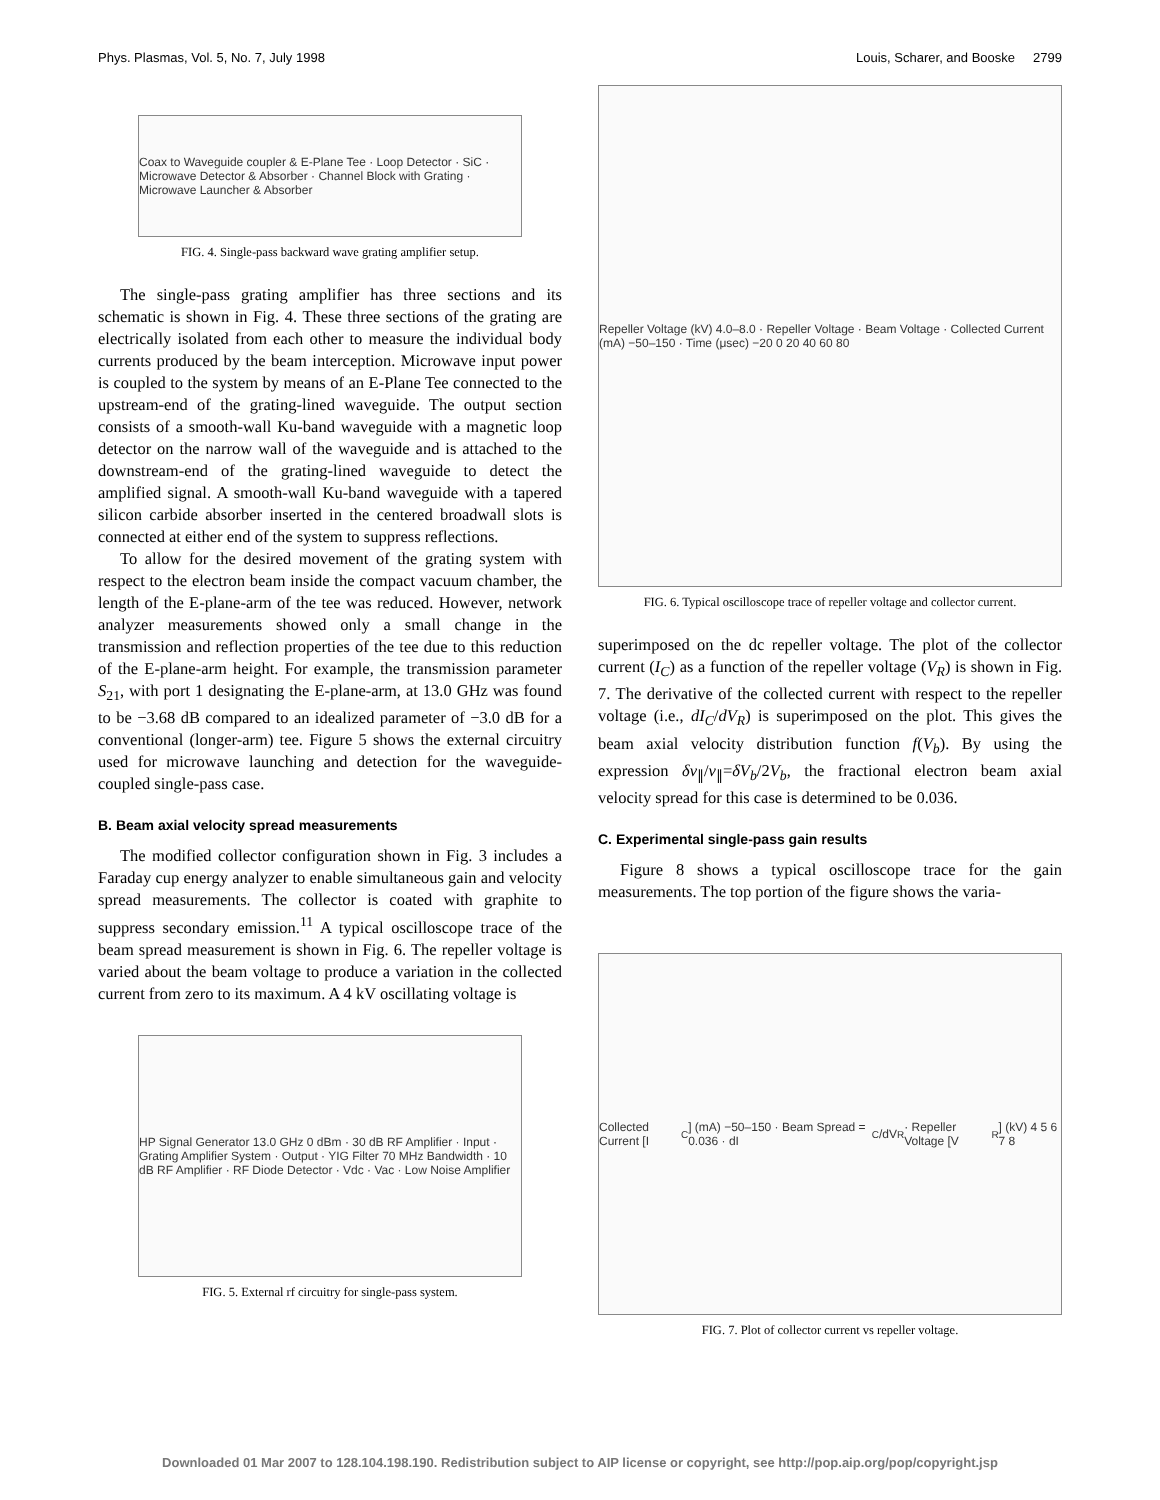Phys. Plasmas, Vol. 5, No. 7, July 1998 Louis, Scharer, and Booske 2799
Coax to Waveguide coupler & E-Plane Tee · Loop Detector · SiC · Microwave Detector & Absorber · Channel Block with Grating · Microwave Launcher & Absorber
FIG. 4. Single-pass backward wave grating amplifier setup.
The single-pass grating amplifier has three sections and its schematic is shown in Fig. 4. These three sections of the grating are electrically isolated from each other to measure the individual body currents produced by the beam interception. Microwave input power is coupled to the system by means of an E-Plane Tee connected to the upstream-end of the grating-lined waveguide. The output section consists of a smooth-wall Ku-band waveguide with a magnetic loop detector on the narrow wall of the waveguide and is attached to the downstream-end of the grating-lined waveguide to detect the amplified signal. A smooth-wall Ku-band waveguide with a tapered silicon carbide absorber inserted in the centered broadwall slots is connected at either end of the system to suppress reflections.
To allow for the desired movement of the grating system with respect to the electron beam inside the compact vacuum chamber, the length of the E-plane-arm of the tee was reduced. However, network analyzer measurements showed only a small change in the transmission and reflection properties of the tee due to this reduction of the E-plane-arm height. For example, the transmission parameter S<sub>21</sub>, with port 1 designating the E-plane-arm, at 13.0 GHz was found to be −3.68 dB compared to an idealized parameter of −3.0 dB for a conventional (longer-arm) tee. Figure 5 shows the external circuitry used for microwave launching and detection for the waveguide-coupled single-pass case.
B. Beam axial velocity spread measurements
The modified collector configuration shown in Fig. 3 includes a Faraday cup energy analyzer to enable simultaneous gain and velocity spread measurements. The collector is coated with graphite to suppress secondary emission.<sup>11</sup> A typical oscilloscope trace of the beam spread measurement is shown in Fig. 6. The repeller voltage is varied about the beam voltage to produce a variation in the collected current from zero to its maximum. A 4 kV oscillating voltage is
HP Signal Generator 13.0 GHz 0 dBm · 30 dB RF Amplifier · Input · Grating Amplifier System · Output · YIG Filter 70 MHz Bandwidth · 10 dB RF Amplifier · RF Diode Detector · Vdc · Vac · Low Noise Amplifier
FIG. 5. External rf circuitry for single-pass system.
Repeller Voltage (kV) 4.0–8.0 · Repeller Voltage · Beam Voltage · Collected Current (mA) −50–150 · Time (μsec) −20 0 20 40 60 80
FIG. 6. Typical oscilloscope trace of repeller voltage and collector current.
superimposed on the dc repeller voltage. The plot of the collector current (I<sub>C</sub>) as a function of the repeller voltage (V<sub>R</sub>) is shown in Fig. 7. The derivative of the collected current with respect to the repeller voltage (i.e., dI<sub>C</sub>/dV<sub>R</sub>) is superimposed on the plot. This gives the beam axial velocity distribution function f(V<sub>b</sub>). By using the expression δv<sub>∥</sub>/v<sub>∥</sub>=δV<sub>b</sub>/2V<sub>b</sub>, the fractional electron beam axial velocity spread for this case is determined to be 0.036.
C. Experimental single-pass gain results
Figure 8 shows a typical oscilloscope trace for the gain measurements. The top portion of the figure shows the varia-
Collected Current [I<sub>C</sub>] (mA) −50–150 · Beam Spread = 0.036 · dI<sub>C</sub>/dV<sub>R</sub> · Repeller Voltage [V<sub>R</sub>] (kV) 4 5 6 7 8
FIG. 7. Plot of collector current vs repeller voltage.
Downloaded 01 Mar 2007 to 128.104.198.190. Redistribution subject to AIP license or copyright, see http://pop.aip.org/pop/copyright.jsp